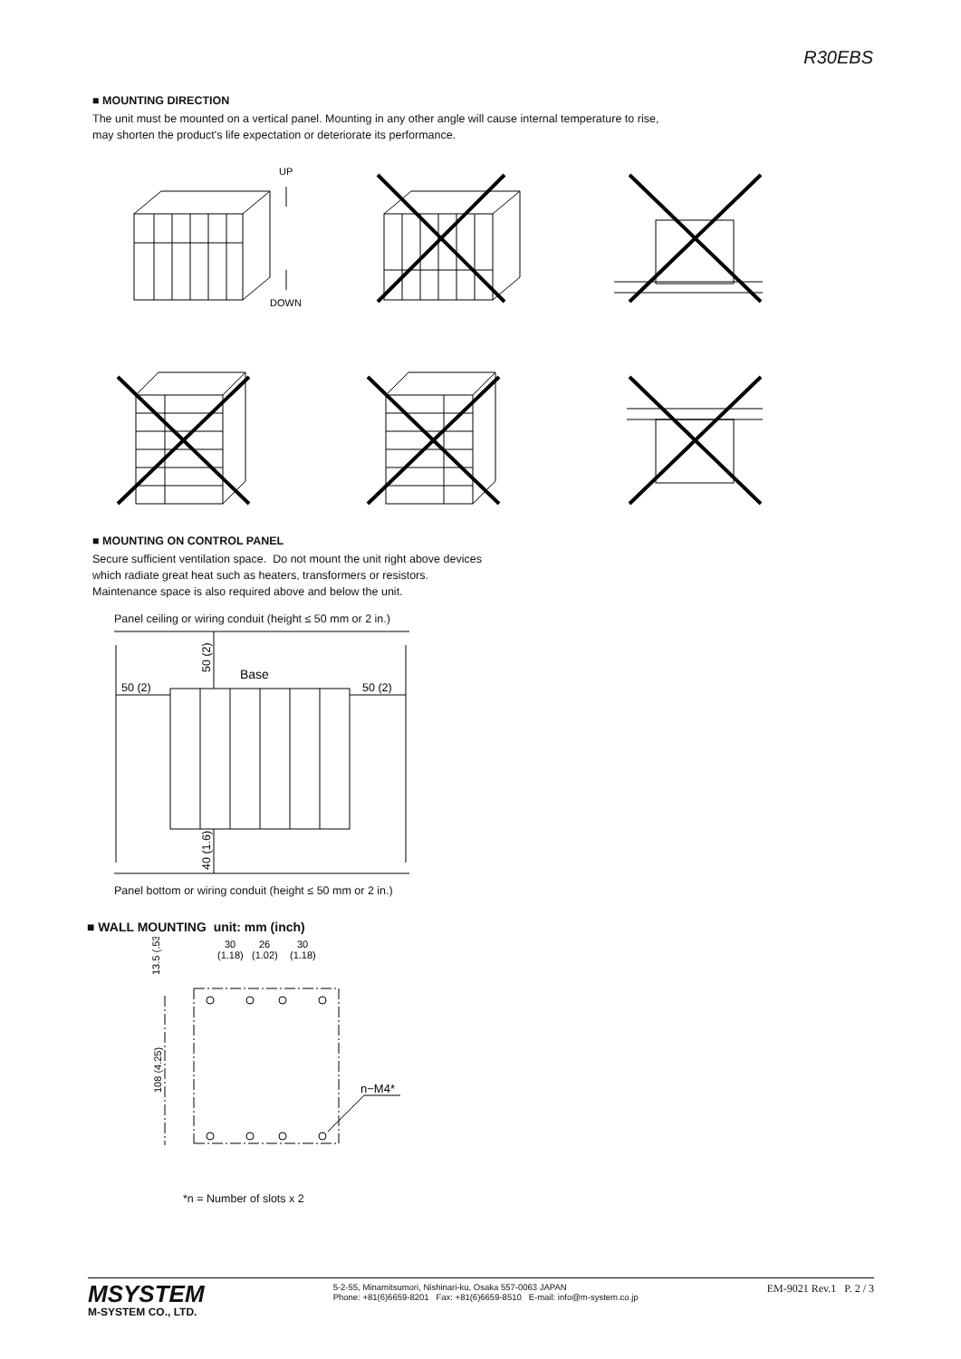R30EBS
■ MOUNTING DIRECTION
The unit must be mounted on a vertical panel. Mounting in any other angle will cause internal temperature to rise,
may shorten the product's life expectation or deteriorate its performance.
UP
DOWN
■ MOUNTING ON CONTROL PANEL
Secure sufficient ventilation space. Do not mount the unit right above devices
which radiate great heat such as heaters, transformers or resistors.
Maintenance space is also required above and below the unit.
Panel ceiling or wiring conduit (height ≤ 50 mm or 2 in.)
50 (2)
50 (2)
Base
50 (2)
40 (1.6)
Panel bottom or wiring conduit (height ≤ 50 mm or 2 in.)
■ WALL MOUNTING unit: mm (inch)
30
26
30
(1.18)
(1.02)
(1.18)
13.5 (.53)
108 (4.25)
n−M4*
*n = Number of slots x 2
MSYSTEM
M-SYSTEM CO., LTD.
5-2-55, Minamitsumori, Nishinari-ku, Osaka 557-0063 JAPAN
Phone: +81(6)6659-8201 Fax: +81(6)6659-8510 E-mail: info@m-system.co.jp
EM-9021 Rev.1 P. 2 / 3